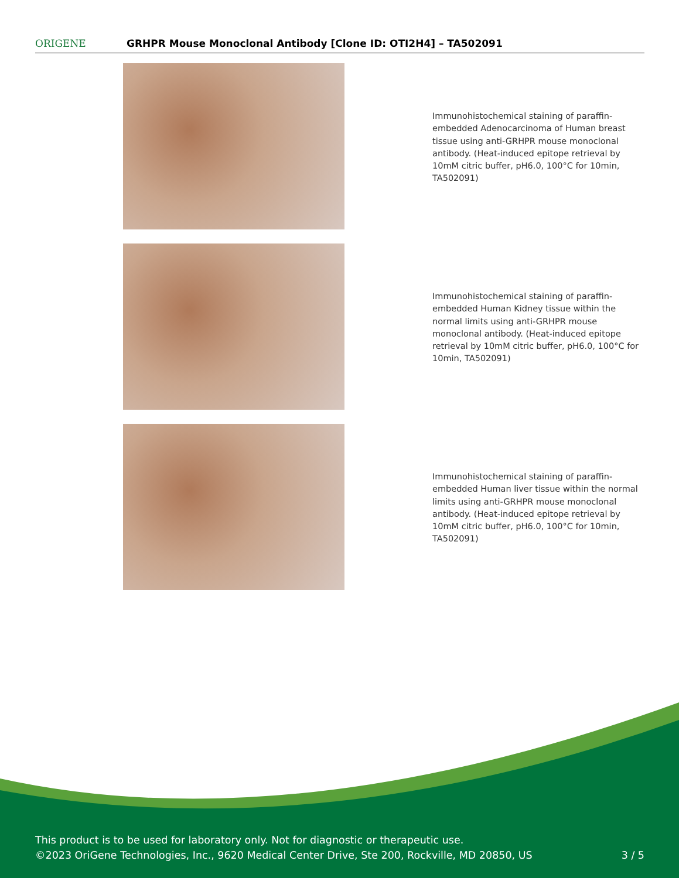ORIGENE
GRHPR Mouse Monoclonal Antibody [Clone ID: OTI2H4] – TA502091
Immunohistochemical staining of paraffin-embedded Adenocarcinoma of Human breast tissue using anti-GRHPR mouse monoclonal antibody. (Heat-induced epitope retrieval by 10mM citric buffer, pH6.0, 100°C for 10min, TA502091)
Immunohistochemical staining of paraffin-embedded Human Kidney tissue within the normal limits using anti-GRHPR mouse monoclonal antibody. (Heat-induced epitope retrieval by 10mM citric buffer, pH6.0, 100°C for 10min, TA502091)
Immunohistochemical staining of paraffin-embedded Human liver tissue within the normal limits using anti-GRHPR mouse monoclonal antibody. (Heat-induced epitope retrieval by 10mM citric buffer, pH6.0, 100°C for 10min, TA502091)
This product is to be used for laboratory only. Not for diagnostic or therapeutic use.
©2023 OriGene Technologies, Inc., 9620 Medical Center Drive, Ste 200, Rockville, MD 20850, US
3 / 5